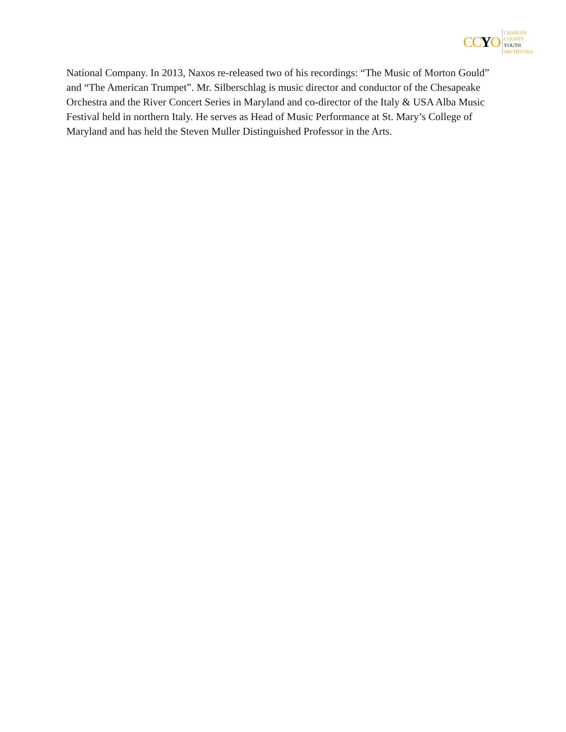CCYO
CHARLES
COUNTY
YOUTH
ORCHESTRA
National Company. In 2013, Naxos re-released two of his recordings: “The Music of Morton Gould” and “The American Trumpet”. Mr. Silberschlag is music director and conductor of the Chesapeake Orchestra and the River Concert Series in Maryland and co-director of the Italy & USA Alba Music Festival held in northern Italy. He serves as Head of Music Performance at St. Mary’s College of Maryland and has held the Steven Muller Distinguished Professor in the Arts.